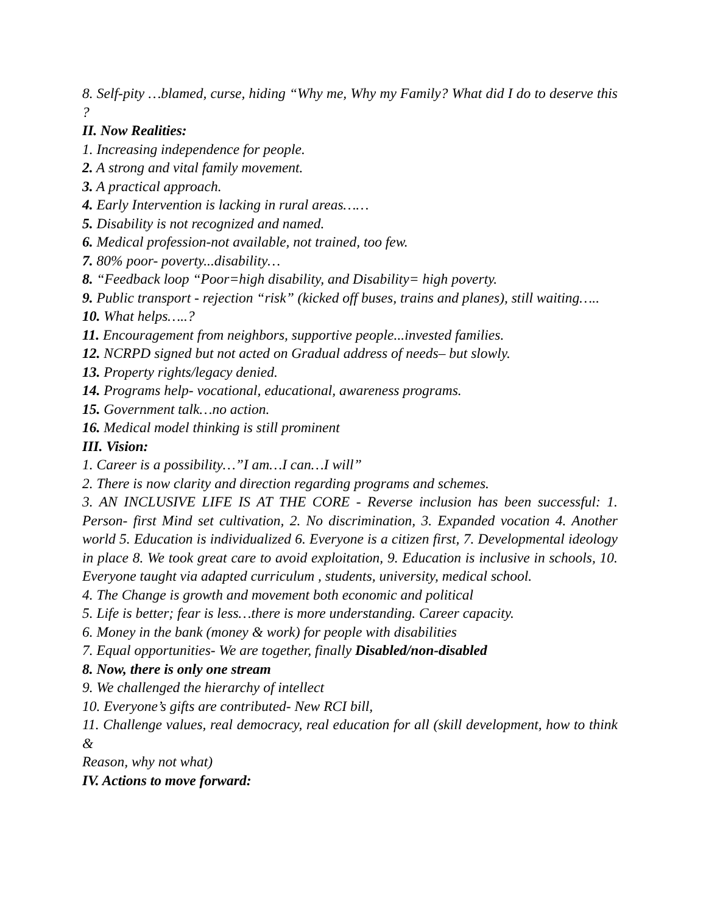8. Self-pity …blamed, curse, hiding “Why me, Why my Family? What did I do to deserve this ?
II. Now Realities:
1. Increasing independence for people.
2. A strong and vital family movement.
3. A practical approach.
4. Early Intervention is lacking in rural areas……
5. Disability is not recognized and named.
6. Medical profession-not available, not trained, too few.
7. 80% poor- poverty...disability…
8. “Feedback loop “Poor=high disability, and Disability= high poverty.
9. Public transport - rejection “risk” (kicked off buses, trains and planes), still waiting…..
10. What helps…..?
11. Encouragement from neighbors, supportive people...invested families.
12. NCRPD signed but not acted on Gradual address of needs– but slowly.
13. Property rights/legacy denied.
14. Programs help- vocational, educational, awareness programs.
15. Government talk…no action.
16. Medical model thinking is still prominent
III. Vision:
1. Career is a possibility…”I am…I can…I will”
2. There is now clarity and direction regarding programs and schemes.
3. AN INCLUSIVE LIFE IS AT THE CORE - Reverse inclusion has been successful: 1. Person- first Mind set cultivation, 2. No discrimination, 3. Expanded vocation 4. Another world 5. Education is individualized 6. Everyone is a citizen first, 7. Developmental ideology in place 8. We took great care to avoid exploitation, 9. Education is inclusive in schools, 10. Everyone taught via adapted curriculum , students, university, medical school.
4. The Change is growth and movement both economic and political
5. Life is better; fear is less…there is more understanding. Career capacity.
6. Money in the bank (money & work) for people with disabilities
7. Equal opportunities- We are together, finally Disabled/non-disabled
8. Now, there is only one stream
9. We challenged the hierarchy of intellect
10. Everyone’s gifts are contributed- New RCI bill,
11. Challenge values, real democracy, real education for all (skill development, how to think &
Reason, why not what)
IV. Actions to move forward: